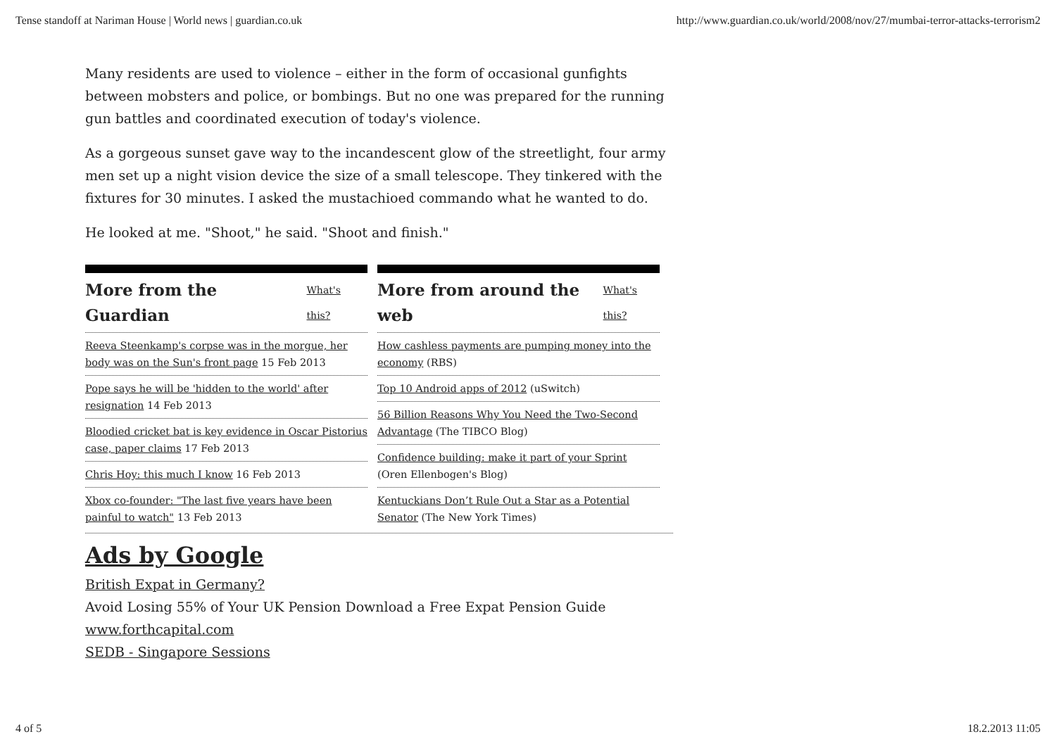Tense standoff at Nariman House | World news | guardian.co.uk http://www.guardian.co.uk/world/2008/nov/27/mumbai-terror-attacks-terrorism2
Many residents are used to violence – either in the form of occasional gunfights between mobsters and police, or bombings. But no one was prepared for the running gun battles and coordinated execution of today's violence.
As a gorgeous sunset gave way to the incandescent glow of the streetlight, four army men set up a night vision device the size of a small telescope. They tinkered with the fixtures for 30 minutes. I asked the mustachioed commando what he wanted to do.
He looked at me. "Shoot," he said. "Shoot and finish."
More from the Guardian What's this?
Reeva Steenkamp's corpse was in the morgue, her body was on the Sun's front page 15 Feb 2013
Pope says he will be 'hidden to the world' after resignation 14 Feb 2013
Bloodied cricket bat is key evidence in Oscar Pistorius case, paper claims 17 Feb 2013
Chris Hoy: this much I know 16 Feb 2013
Xbox co-founder: "The last five years have been painful to watch" 13 Feb 2013
More from around the web What's this?
How cashless payments are pumping money into the economy (RBS)
Top 10 Android apps of 2012 (uSwitch)
56 Billion Reasons Why You Need the Two-Second Advantage (The TIBCO Blog)
Confidence building: make it part of your Sprint (Oren Ellenbogen's Blog)
Kentuckians Don’t Rule Out a Star as a Potential Senator (The New York Times)
Ads by Google
British Expat in Germany?
Avoid Losing 55% of Your UK Pension Download a Free Expat Pension Guide
www.forthcapital.com
SEDB - Singapore Sessions
4 of 5 18.2.2013 11:05